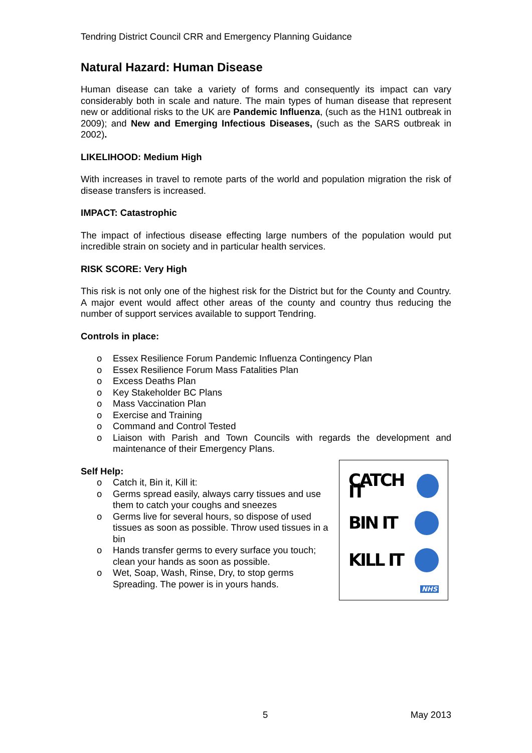Tendring District Council CRR and Emergency Planning Guidance
Natural Hazard: Human Disease
Human disease can take a variety of forms and consequently its impact can vary considerably both in scale and nature. The main types of human disease that represent new or additional risks to the UK are Pandemic Influenza, (such as the H1N1 outbreak in 2009); and New and Emerging Infectious Diseases, (such as the SARS outbreak in 2002).
LIKELIHOOD: Medium High
With increases in travel to remote parts of the world and population migration the risk of disease transfers is increased.
IMPACT: Catastrophic
The impact of infectious disease effecting large numbers of the population would put incredible strain on society and in particular health services.
RISK SCORE: Very High
This risk is not only one of the highest risk for the District but for the County and Country. A major event would affect other areas of the county and country thus reducing the number of support services available to support Tendring.
Controls in place:
o Essex Resilience Forum Pandemic Influenza Contingency Plan
o Essex Resilience Forum Mass Fatalities Plan
o Excess Deaths Plan
o Key Stakeholder BC Plans
o Mass Vaccination Plan
o Exercise and Training
o Command and Control Tested
o Liaison with Parish and Town Councils with regards the development and maintenance of their Emergency Plans.
Self Help:
o Catch it, Bin it, Kill it:
o Germs spread easily, always carry tissues and use them to catch your coughs and sneezes
o Germs live for several hours, so dispose of used tissues as soon as possible. Throw used tissues in a bin
o Hands transfer germs to every surface you touch; clean your hands as soon as possible.
o Wet, Soap, Wash, Rinse, Dry, to stop germs Spreading. The power is in yours hands.
CATCH IT
BIN IT
KILL IT
NHS
5 May 2013